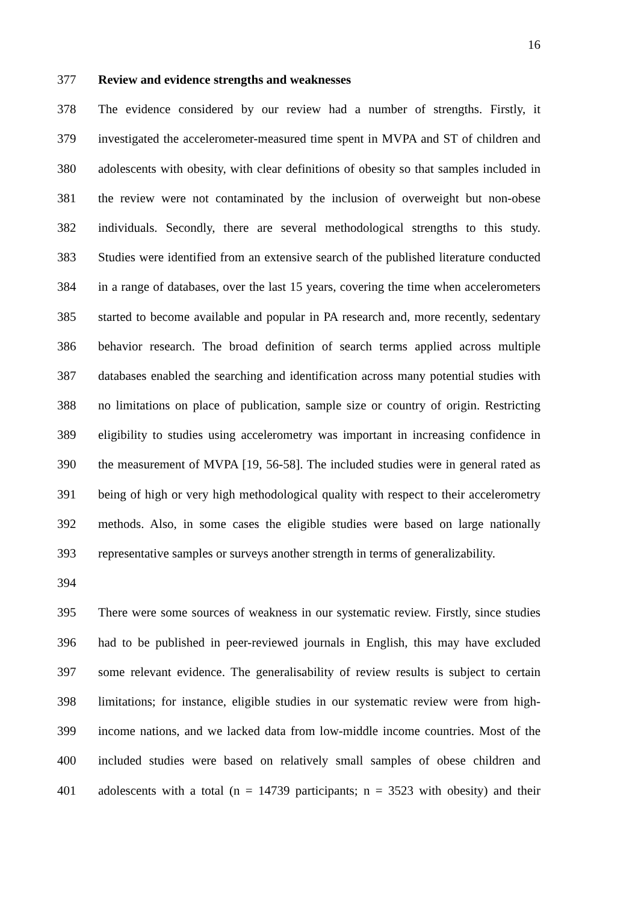16
377 Review and evidence strengths and weaknesses
378 The evidence considered by our review had a number of strengths. Firstly, it
379 investigated the accelerometer-measured time spent in MVPA and ST of children and
380 adolescents with obesity, with clear definitions of obesity so that samples included in
381 the review were not contaminated by the inclusion of overweight but non-obese
382 individuals. Secondly, there are several methodological strengths to this study.
383 Studies were identified from an extensive search of the published literature conducted
384 in a range of databases, over the last 15 years, covering the time when accelerometers
385 started to become available and popular in PA research and, more recently, sedentary
386 behavior research. The broad definition of search terms applied across multiple
387 databases enabled the searching and identification across many potential studies with
388 no limitations on place of publication, sample size or country of origin. Restricting
389 eligibility to studies using accelerometry was important in increasing confidence in
390 the measurement of MVPA [19, 56-58]. The included studies were in general rated as
391 being of high or very high methodological quality with respect to their accelerometry
392 methods. Also, in some cases the eligible studies were based on large nationally
393 representative samples or surveys another strength in terms of generalizability.
394
395 There were some sources of weakness in our systematic review. Firstly, since studies
396 had to be published in peer-reviewed journals in English, this may have excluded
397 some relevant evidence. The generalisability of review results is subject to certain
398 limitations; for instance, eligible studies in our systematic review were from high-
399 income nations, and we lacked data from low-middle income countries. Most of the
400 included studies were based on relatively small samples of obese children and
401 adolescents with a total (n = 14739 participants; n = 3523 with obesity) and their